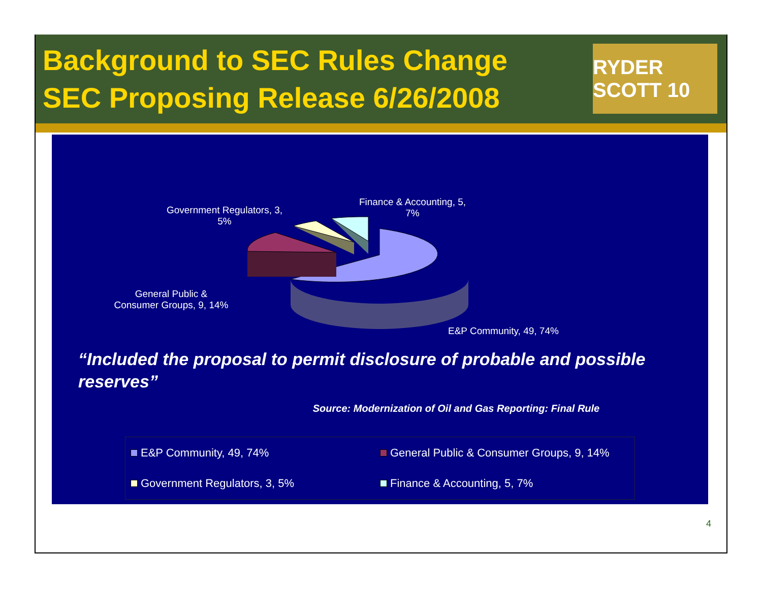Background to SEC Rules Change
SEC Proposing Release 6/26/2008
RYDER SCOTT 10
Government Regulators, 3,
5%
Finance & Accounting, 5,
7%
General Public &
Consumer Groups, 9, 14%
E&P Community, 49, 74%
“Included the proposal to permit disclosure of probable and possible reserves”
Source: Modernization of Oil and Gas Reporting: Final Rule
E&P Community, 49, 74%
General Public & Consumer Groups, 9, 14%
Government Regulators, 3, 5%
Finance & Accounting, 5, 7%
4